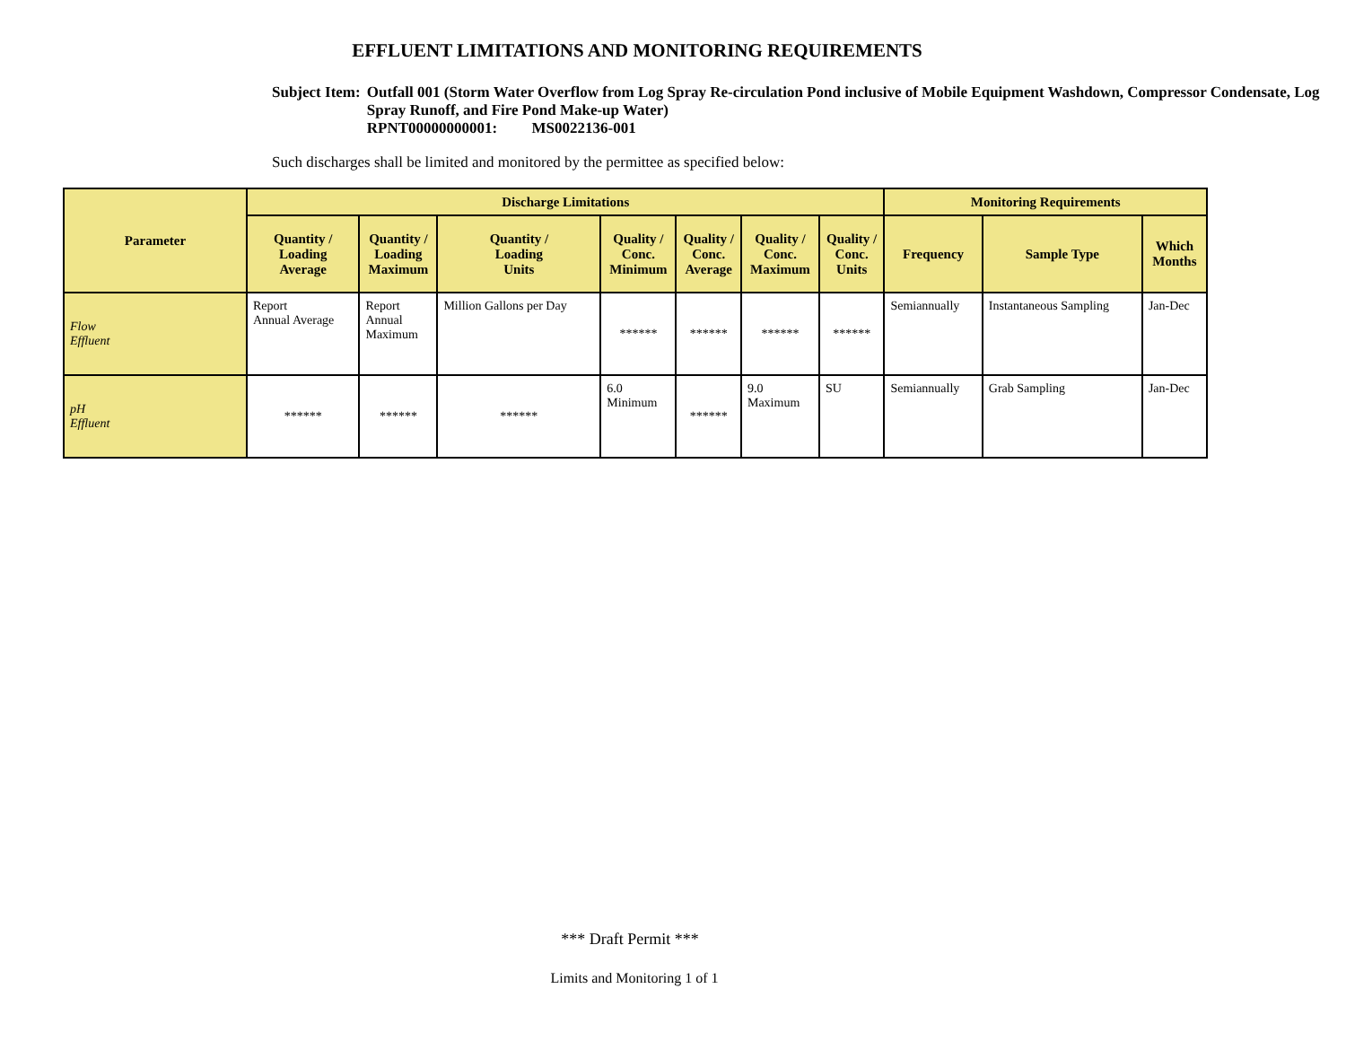EFFLUENT LIMITATIONS AND MONITORING REQUIREMENTS
Subject Item: Outfall 001 (Storm Water Overflow from Log Spray Re-circulation Pond inclusive of Mobile Equipment Washdown, Compressor Condensate, Log Spray Runoff, and Fire Pond Make-up Water)
RPNT00000000001: MS0022136-001
Such discharges shall be limited and monitored by the permittee as specified below:
| Parameter | Discharge Limitations | | | | | | | Monitoring Requirements | | |
| --- | --- | --- | --- | --- | --- | --- | --- | --- | --- | --- |
| | Quantity / Loading Average | Quantity / Loading Maximum | Quantity / Loading Units | Quality / Conc. Minimum | Quality / Conc. Average | Quality / Conc. Maximum | Quality / Conc. Units | Frequency | Sample Type | Which Months |
| Flow Effluent | Report Annual Average | Report Annual Maximum | Million Gallons per Day | ****** | ****** | ****** | ****** | Semiannually | Instantaneous Sampling | Jan-Dec |
| pH Effluent | ****** | ****** | ****** | 6.0 Minimum | ****** | 9.0 Maximum | SU | Semiannually | Grab Sampling | Jan-Dec |
*** Draft Permit ***
Limits and Monitoring 1 of 1